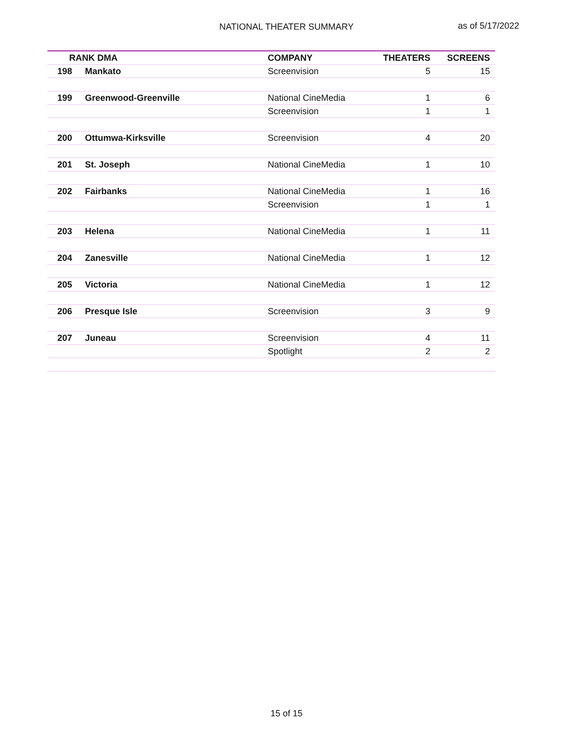NATIONAL THEATER SUMMARY as of 5/17/2022
| RANK DMA | | COMPANY | THEATERS | SCREENS |
| --- | --- | --- | --- | --- |
| 198 | Mankato | Screenvision | 5 | 15 |
| 199 | Greenwood-Greenville | National CineMedia | 1 | 6 |
| | | Screenvision | 1 | 1 |
| 200 | Ottumwa-Kirksville | Screenvision | 4 | 20 |
| 201 | St. Joseph | National CineMedia | 1 | 10 |
| 202 | Fairbanks | National CineMedia | 1 | 16 |
| | | Screenvision | 1 | 1 |
| 203 | Helena | National CineMedia | 1 | 11 |
| 204 | Zanesville | National CineMedia | 1 | 12 |
| 205 | Victoria | National CineMedia | 1 | 12 |
| 206 | Presque Isle | Screenvision | 3 | 9 |
| 207 | Juneau | Screenvision | 4 | 11 |
| | | Spotlight | 2 | 2 |
15 of 15